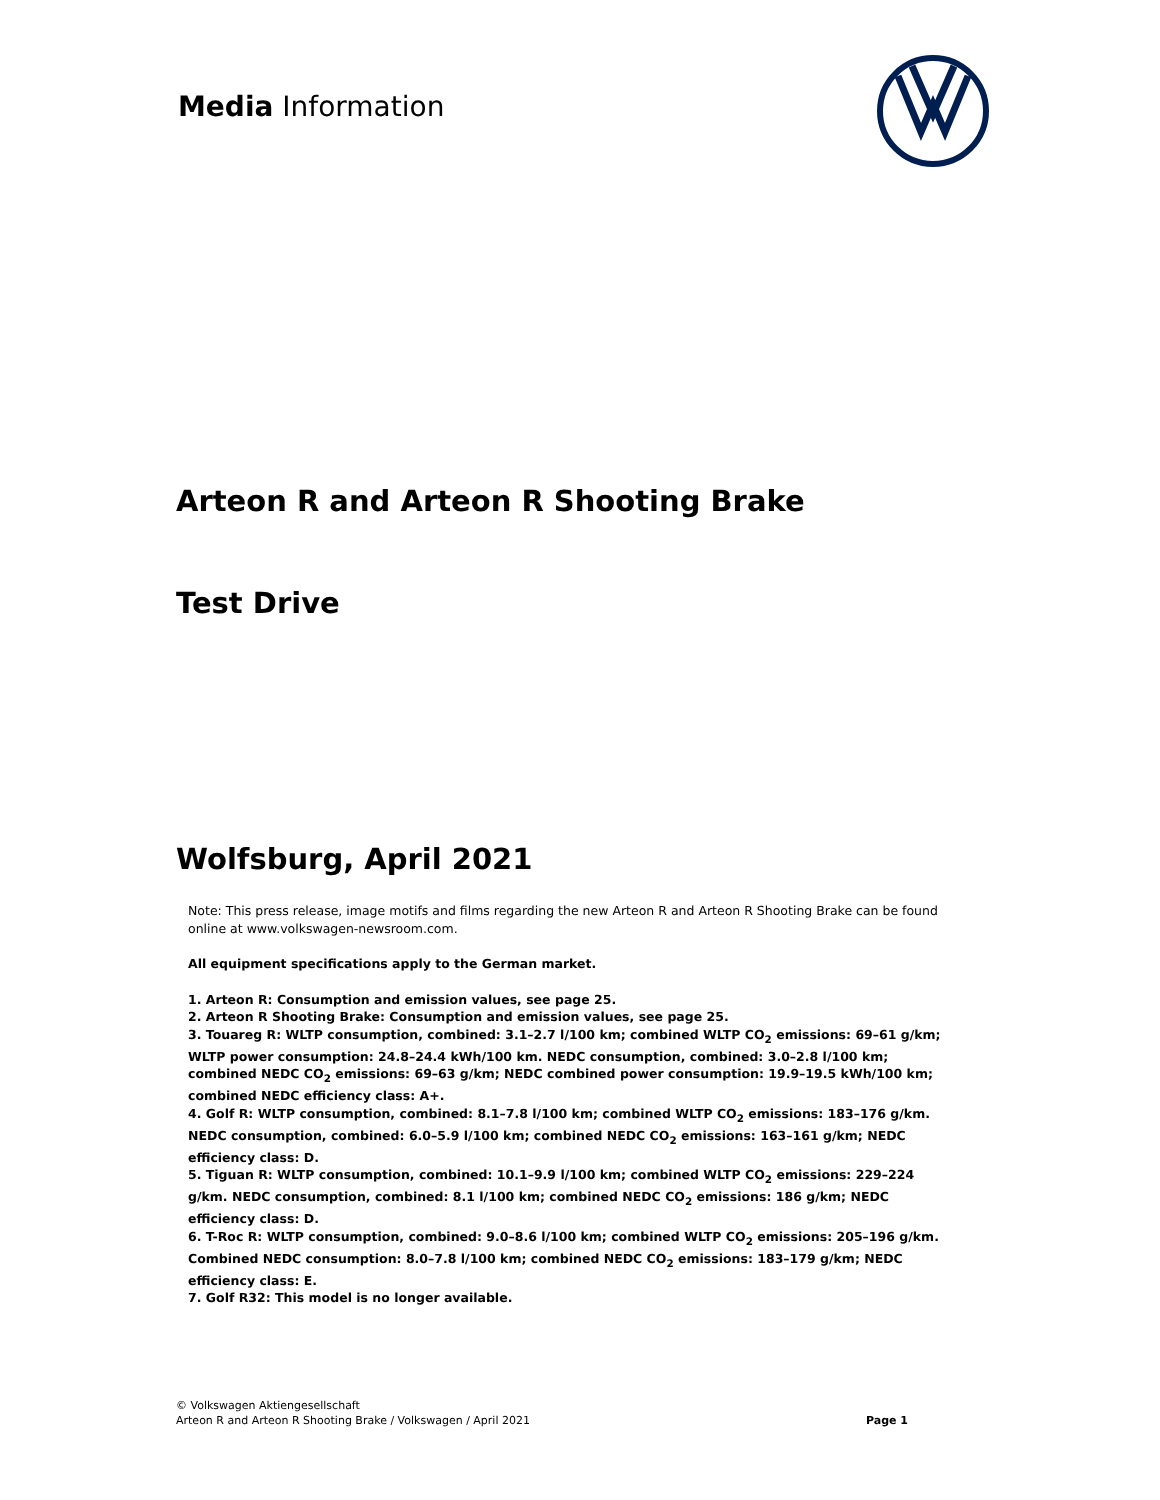Media Information
Arteon R and Arteon R Shooting Brake
Test Drive
Wolfsburg, April 2021
Note: This press release, image motifs and films regarding the new Arteon R and Arteon R Shooting Brake can be found online at www.volkswagen-newsroom.com.
All equipment specifications apply to the German market.
1. Arteon R: Consumption and emission values, see page 25.
2. Arteon R Shooting Brake: Consumption and emission values, see page 25.
3. Touareg R: WLTP consumption, combined: 3.1–2.7 l/100 km; combined WLTP CO<sub>2</sub> emissions: 69–61 g/km; WLTP power consumption: 24.8–24.4 kWh/100 km. NEDC consumption, combined: 3.0–2.8 l/100 km; combined NEDC CO<sub>2</sub> emissions: 69–63 g/km; NEDC combined power consumption: 19.9–19.5 kWh/100 km; combined NEDC efficiency class: A+.
4. Golf R: WLTP consumption, combined: 8.1–7.8 l/100 km; combined WLTP CO<sub>2</sub> emissions: 183–176 g/km. NEDC consumption, combined: 6.0–5.9 l/100 km; combined NEDC CO<sub>2</sub> emissions: 163–161 g/km; NEDC efficiency class: D.
5. Tiguan R: WLTP consumption, combined: 10.1–9.9 l/100 km; combined WLTP CO<sub>2</sub> emissions: 229–224 g/km. NEDC consumption, combined: 8.1 l/100 km; combined NEDC CO<sub>2</sub> emissions: 186 g/km; NEDC efficiency class: D.
6. T-Roc R: WLTP consumption, combined: 9.0–8.6 l/100 km; combined WLTP CO<sub>2</sub> emissions: 205–196 g/km. Combined NEDC consumption: 8.0–7.8 l/100 km; combined NEDC CO<sub>2</sub> emissions: 183–179 g/km; NEDC efficiency class: E.
7. Golf R32: This model is no longer available.
© Volkswagen Aktiengesellschaft
Arteon R and Arteon R Shooting Brake / Volkswagen / April 2021
Page 1